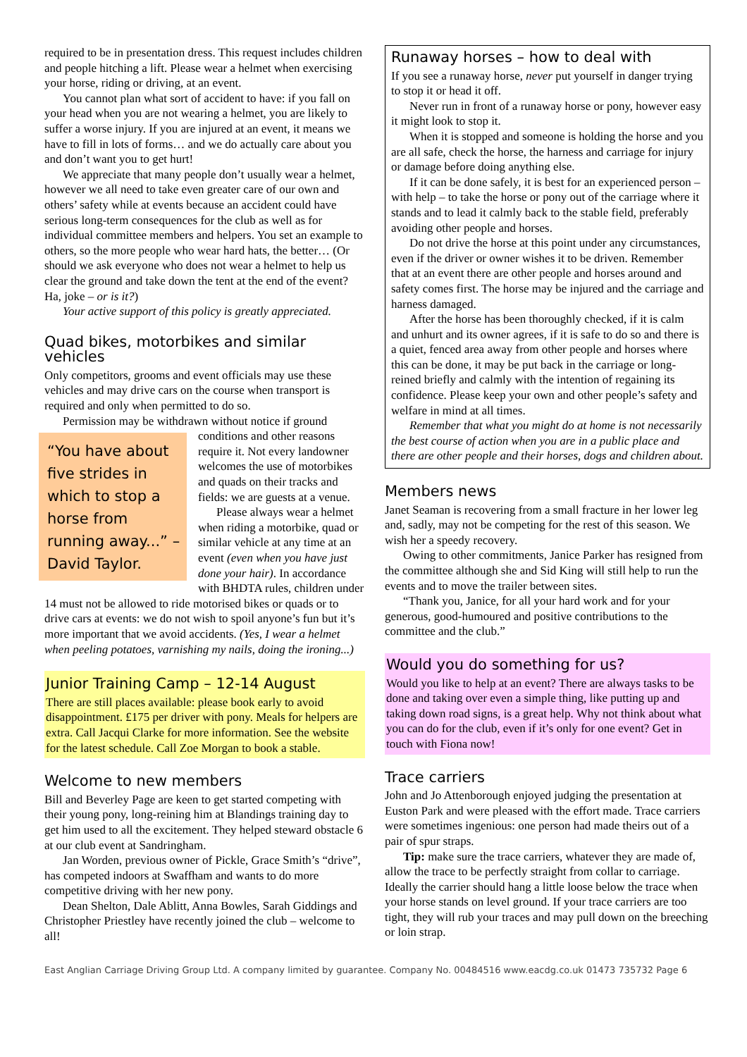required to be in presentation dress. This request includes children and people hitching a lift. Please wear a helmet when exercising your horse, riding or driving, at an event.
You cannot plan what sort of accident to have: if you fall on your head when you are not wearing a helmet, you are likely to suffer a worse injury. If you are injured at an event, it means we have to fill in lots of forms… and we do actually care about you and don’t want you to get hurt!
We appreciate that many people don’t usually wear a helmet, however we all need to take even greater care of our own and others’ safety while at events because an accident could have serious long-term consequences for the club as well as for individual committee members and helpers. You set an example to others, so the more people who wear hard hats, the better… (Or should we ask everyone who does not wear a helmet to help us clear the ground and take down the tent at the end of the event? Ha, joke – or is it?)
Your active support of this policy is greatly appreciated.
Quad bikes, motorbikes and similar vehicles
Only competitors, grooms and event officials may use these vehicles and may drive cars on the course when transport is required and only when permitted to do so.
Permission may be withdrawn without notice if ground
“You have about five strides in which to stop a horse from running away...” – David Taylor.
conditions and other reasons require it. Not every landowner welcomes the use of motorbikes and quads on their tracks and fields: we are guests at a venue.
Please always wear a helmet when riding a motorbike, quad or similar vehicle at any time at an event (even when you have just done your hair). In accordance with BHDTA rules, children under 14 must not be allowed to ride motorised bikes or quads or to drive cars at events: we do not wish to spoil anyone’s fun but it’s more important that we avoid accidents. (Yes, I wear a helmet when peeling potatoes, varnishing my nails, doing the ironing...)
Junior Training Camp – 12-14 August
There are still places available: please book early to avoid disappointment. £175 per driver with pony. Meals for helpers are extra. Call Jacqui Clarke for more information. See the website for the latest schedule. Call Zoe Morgan to book a stable.
Welcome to new members
Bill and Beverley Page are keen to get started competing with their young pony, long-reining him at Blandings training day to get him used to all the excitement. They helped steward obstacle 6 at our club event at Sandringham.
Jan Worden, previous owner of Pickle, Grace Smith’s “drive”, has competed indoors at Swaffham and wants to do more competitive driving with her new pony.
Dean Shelton, Dale Ablitt, Anna Bowles, Sarah Giddings and Christopher Priestley have recently joined the club – welcome to all!
Runaway horses – how to deal with
If you see a runaway horse, never put yourself in danger trying to stop it or head it off.
Never run in front of a runaway horse or pony, however easy it might look to stop it.
When it is stopped and someone is holding the horse and you are all safe, check the horse, the harness and carriage for injury or damage before doing anything else.
If it can be done safely, it is best for an experienced person – with help – to take the horse or pony out of the carriage where it stands and to lead it calmly back to the stable field, preferably avoiding other people and horses.
Do not drive the horse at this point under any circumstances, even if the driver or owner wishes it to be driven. Remember that at an event there are other people and horses around and safety comes first. The horse may be injured and the carriage and harness damaged.
After the horse has been thoroughly checked, if it is calm and unhurt and its owner agrees, if it is safe to do so and there is a quiet, fenced area away from other people and horses where this can be done, it may be put back in the carriage or long-reined briefly and calmly with the intention of regaining its confidence. Please keep your own and other people’s safety and welfare in mind at all times.
Remember that what you might do at home is not necessarily the best course of action when you are in a public place and there are other people and their horses, dogs and children about.
Members news
Janet Seaman is recovering from a small fracture in her lower leg and, sadly, may not be competing for the rest of this season. We wish her a speedy recovery.
Owing to other commitments, Janice Parker has resigned from the committee although she and Sid King will still help to run the events and to move the trailer between sites.
“Thank you, Janice, for all your hard work and for your generous, good-humoured and positive contributions to the committee and the club.”
Would you do something for us?
Would you like to help at an event? There are always tasks to be done and taking over even a simple thing, like putting up and taking down road signs, is a great help. Why not think about what you can do for the club, even if it’s only for one event? Get in touch with Fiona now!
Trace carriers
John and Jo Attenborough enjoyed judging the presentation at Euston Park and were pleased with the effort made. Trace carriers were sometimes ingenious: one person had made theirs out of a pair of spur straps.
Tip: make sure the trace carriers, whatever they are made of, allow the trace to be perfectly straight from collar to carriage. Ideally the carrier should hang a little loose below the trace when your horse stands on level ground. If your trace carriers are too tight, they will rub your traces and may pull down on the breeching or loin strap.
East Anglian Carriage Driving Group Ltd. A company limited by guarantee. Company No. 00484516 www.eacdg.co.uk 01473 735732 Page 6